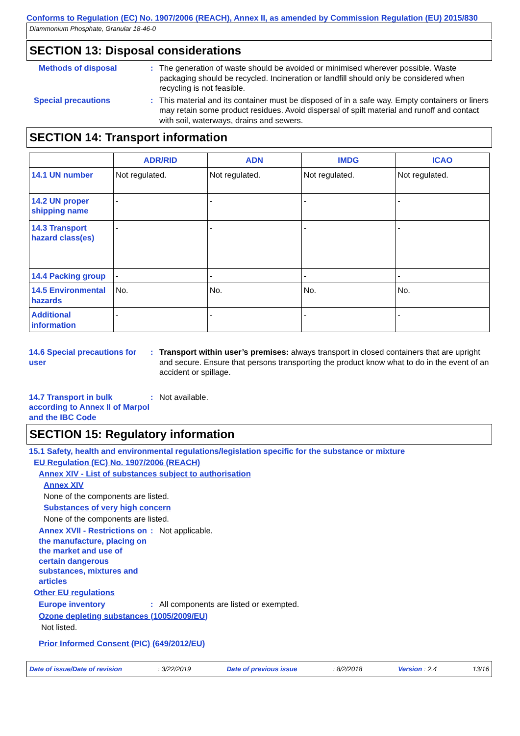Conforms to Regulation (EC) No. 1907/2006 (REACH), Annex II, as amended by Commission Regulation (EU) 2015/830
Diammonium Phosphate, Granular 18-46-0
SECTION 13: Disposal considerations
Methods of disposal : The generation of waste should be avoided or minimised wherever possible. Waste packaging should be recycled. Incineration or landfill should only be considered when recycling is not feasible.
Special precautions : This material and its container must be disposed of in a safe way. Empty containers or liners may retain some product residues. Avoid dispersal of spilt material and runoff and contact with soil, waterways, drains and sewers.
SECTION 14: Transport information
| | ADR/RID | ADN | IMDG | ICAO |
| --- | --- | --- | --- | --- |
| 14.1 UN number | Not regulated. | Not regulated. | Not regulated. | Not regulated. |
| 14.2 UN proper shipping name | - | - | - | - |
| 14.3 Transport hazard class(es) | - | - | - | - |
| 14.4 Packing group | - | - | - | - |
| 14.5 Environmental hazards | No. | No. | No. | No. |
| Additional information | - | - | - | - |
14.6 Special precautions for user
: Transport within user’s premises: always transport in closed containers that are upright and secure. Ensure that persons transporting the product know what to do in the event of an accident or spillage.
14.7 Transport in bulk according to Annex II of Marpol and the IBC Code
: Not available.
SECTION 15: Regulatory information
15.1 Safety, health and environmental regulations/legislation specific for the substance or mixture
EU Regulation (EC) No. 1907/2006 (REACH)
Annex XIV - List of substances subject to authorisation
Annex XIV
None of the components are listed.
Substances of very high concern
None of the components are listed.
Annex XVII - Restrictions on the manufacture, placing on the market and use of certain dangerous substances, mixtures and articles
: Not applicable.
Other EU regulations
Europe inventory : All components are listed or exempted.
Ozone depleting substances (1005/2009/EU)
Not listed.
Prior Informed Consent (PIC) (649/2012/EU)
Date of issue/Date of revision: 3/22/2019 Date of previous issue: 8/2/2018 Version : 2.4 13/16